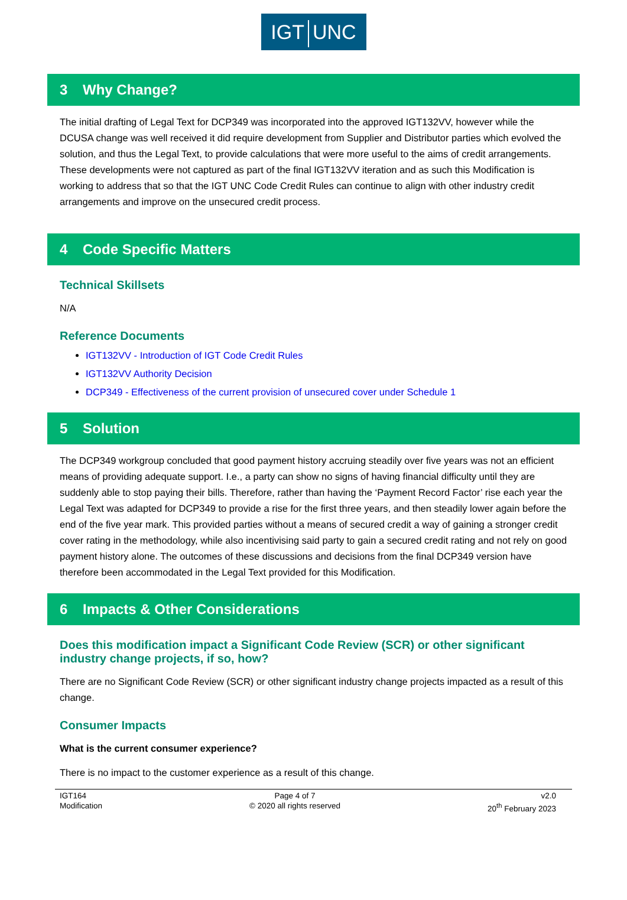IGT UNC
3 Why Change?
The initial drafting of Legal Text for DCP349 was incorporated into the approved IGT132VV, however while the DCUSA change was well received it did require development from Supplier and Distributor parties which evolved the solution, and thus the Legal Text, to provide calculations that were more useful to the aims of credit arrangements. These developments were not captured as part of the final IGT132VV iteration and as such this Modification is working to address that so that the IGT UNC Code Credit Rules can continue to align with other industry credit arrangements and improve on the unsecured credit process.
4 Code Specific Matters
Technical Skillsets
N/A
Reference Documents
IGT132VV - Introduction of IGT Code Credit Rules
IGT132VV Authority Decision
DCP349 - Effectiveness of the current provision of unsecured cover under Schedule 1
5 Solution
The DCP349 workgroup concluded that good payment history accruing steadily over five years was not an efficient means of providing adequate support. I.e., a party can show no signs of having financial difficulty until they are suddenly able to stop paying their bills. Therefore, rather than having the ‘Payment Record Factor’ rise each year the Legal Text was adapted for DCP349 to provide a rise for the first three years, and then steadily lower again before the end of the five year mark. This provided parties without a means of secured credit a way of gaining a stronger credit cover rating in the methodology, while also incentivising said party to gain a secured credit rating and not rely on good payment history alone. The outcomes of these discussions and decisions from the final DCP349 version have therefore been accommodated in the Legal Text provided for this Modification.
6 Impacts & Other Considerations
Does this modification impact a Significant Code Review (SCR) or other significant industry change projects, if so, how?
There are no Significant Code Review (SCR) or other significant industry change projects impacted as a result of this change.
Consumer Impacts
What is the current consumer experience?
There is no impact to the customer experience as a result of this change.
IGT164
Modification
Page 4 of 7
© 2020 all rights reserved
v2.0
20<sup>th</sup> February 2023